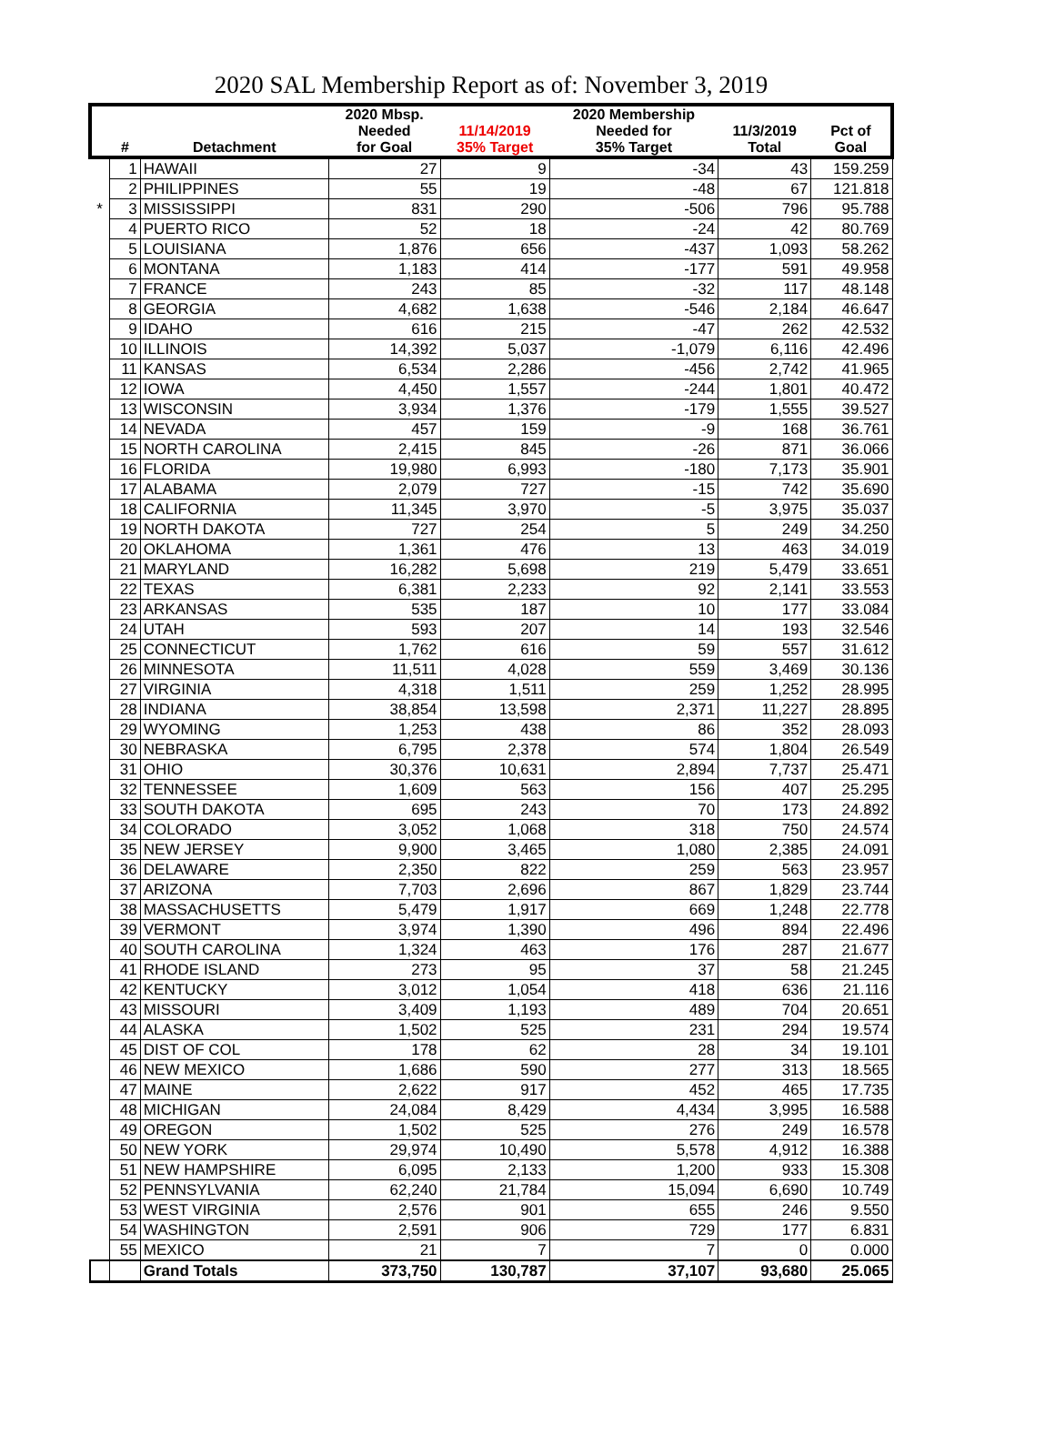2020 SAL Membership Report as of: November 3, 2019
| | | | 2020 Mbsp. | | 2020 Membership | | |
| --- | --- | --- | --- | --- | --- | --- | --- |
| | | | Needed | 11/14/2019 | Needed for | 11/3/2019 | Pct of |
| | # | Detachment | for Goal | 35% Target | 35% Target | Total | Goal |
| | 1 | HAWAII | 27 | 9 | -34 | 43 | 159.259 |
| | 2 | PHILIPPINES | 55 | 19 | -48 | 67 | 121.818 |
| * | 3 | MISSISSIPPI | 831 | 290 | -506 | 796 | 95.788 |
| | 4 | PUERTO RICO | 52 | 18 | -24 | 42 | 80.769 |
| | 5 | LOUISIANA | 1,876 | 656 | -437 | 1,093 | 58.262 |
| | 6 | MONTANA | 1,183 | 414 | -177 | 591 | 49.958 |
| | 7 | FRANCE | 243 | 85 | -32 | 117 | 48.148 |
| | 8 | GEORGIA | 4,682 | 1,638 | -546 | 2,184 | 46.647 |
| | 9 | IDAHO | 616 | 215 | -47 | 262 | 42.532 |
| | 10 | ILLINOIS | 14,392 | 5,037 | -1,079 | 6,116 | 42.496 |
| | 11 | KANSAS | 6,534 | 2,286 | -456 | 2,742 | 41.965 |
| | 12 | IOWA | 4,450 | 1,557 | -244 | 1,801 | 40.472 |
| | 13 | WISCONSIN | 3,934 | 1,376 | -179 | 1,555 | 39.527 |
| | 14 | NEVADA | 457 | 159 | -9 | 168 | 36.761 |
| | 15 | NORTH CAROLINA | 2,415 | 845 | -26 | 871 | 36.066 |
| | 16 | FLORIDA | 19,980 | 6,993 | -180 | 7,173 | 35.901 |
| | 17 | ALABAMA | 2,079 | 727 | -15 | 742 | 35.690 |
| | 18 | CALIFORNIA | 11,345 | 3,970 | -5 | 3,975 | 35.037 |
| | 19 | NORTH DAKOTA | 727 | 254 | 5 | 249 | 34.250 |
| | 20 | OKLAHOMA | 1,361 | 476 | 13 | 463 | 34.019 |
| | 21 | MARYLAND | 16,282 | 5,698 | 219 | 5,479 | 33.651 |
| | 22 | TEXAS | 6,381 | 2,233 | 92 | 2,141 | 33.553 |
| | 23 | ARKANSAS | 535 | 187 | 10 | 177 | 33.084 |
| | 24 | UTAH | 593 | 207 | 14 | 193 | 32.546 |
| | 25 | CONNECTICUT | 1,762 | 616 | 59 | 557 | 31.612 |
| | 26 | MINNESOTA | 11,511 | 4,028 | 559 | 3,469 | 30.136 |
| | 27 | VIRGINIA | 4,318 | 1,511 | 259 | 1,252 | 28.995 |
| | 28 | INDIANA | 38,854 | 13,598 | 2,371 | 11,227 | 28.895 |
| | 29 | WYOMING | 1,253 | 438 | 86 | 352 | 28.093 |
| | 30 | NEBRASKA | 6,795 | 2,378 | 574 | 1,804 | 26.549 |
| | 31 | OHIO | 30,376 | 10,631 | 2,894 | 7,737 | 25.471 |
| | 32 | TENNESSEE | 1,609 | 563 | 156 | 407 | 25.295 |
| | 33 | SOUTH DAKOTA | 695 | 243 | 70 | 173 | 24.892 |
| | 34 | COLORADO | 3,052 | 1,068 | 318 | 750 | 24.574 |
| | 35 | NEW JERSEY | 9,900 | 3,465 | 1,080 | 2,385 | 24.091 |
| | 36 | DELAWARE | 2,350 | 822 | 259 | 563 | 23.957 |
| | 37 | ARIZONA | 7,703 | 2,696 | 867 | 1,829 | 23.744 |
| | 38 | MASSACHUSETTS | 5,479 | 1,917 | 669 | 1,248 | 22.778 |
| | 39 | VERMONT | 3,974 | 1,390 | 496 | 894 | 22.496 |
| | 40 | SOUTH CAROLINA | 1,324 | 463 | 176 | 287 | 21.677 |
| | 41 | RHODE ISLAND | 273 | 95 | 37 | 58 | 21.245 |
| | 42 | KENTUCKY | 3,012 | 1,054 | 418 | 636 | 21.116 |
| | 43 | MISSOURI | 3,409 | 1,193 | 489 | 704 | 20.651 |
| | 44 | ALASKA | 1,502 | 525 | 231 | 294 | 19.574 |
| | 45 | DIST OF COL | 178 | 62 | 28 | 34 | 19.101 |
| | 46 | NEW MEXICO | 1,686 | 590 | 277 | 313 | 18.565 |
| | 47 | MAINE | 2,622 | 917 | 452 | 465 | 17.735 |
| | 48 | MICHIGAN | 24,084 | 8,429 | 4,434 | 3,995 | 16.588 |
| | 49 | OREGON | 1,502 | 525 | 276 | 249 | 16.578 |
| | 50 | NEW YORK | 29,974 | 10,490 | 5,578 | 4,912 | 16.388 |
| | 51 | NEW HAMPSHIRE | 6,095 | 2,133 | 1,200 | 933 | 15.308 |
| | 52 | PENNSYLVANIA | 62,240 | 21,784 | 15,094 | 6,690 | 10.749 |
| | 53 | WEST VIRGINIA | 2,576 | 901 | 655 | 246 | 9.550 |
| | 54 | WASHINGTON | 2,591 | 906 | 729 | 177 | 6.831 |
| | 55 | MEXICO | 21 | 7 | 7 | 0 | 0.000 |
| | | Grand Totals | 373,750 | 130,787 | 37,107 | 93,680 | 25.065 |